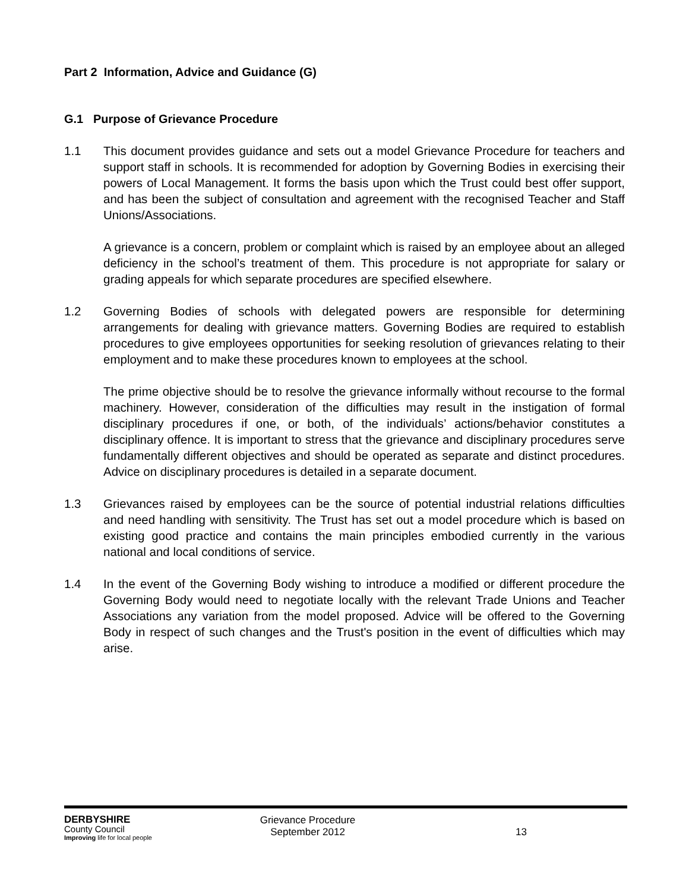Part 2 Information, Advice and Guidance (G)
G.1 Purpose of Grievance Procedure
1.1 This document provides guidance and sets out a model Grievance Procedure for teachers and support staff in schools. It is recommended for adoption by Governing Bodies in exercising their powers of Local Management. It forms the basis upon which the Trust could best offer support, and has been the subject of consultation and agreement with the recognised Teacher and Staff Unions/Associations.
A grievance is a concern, problem or complaint which is raised by an employee about an alleged deficiency in the school’s treatment of them. This procedure is not appropriate for salary or grading appeals for which separate procedures are specified elsewhere.
1.2 Governing Bodies of schools with delegated powers are responsible for determining arrangements for dealing with grievance matters. Governing Bodies are required to establish procedures to give employees opportunities for seeking resolution of grievances relating to their employment and to make these procedures known to employees at the school.
The prime objective should be to resolve the grievance informally without recourse to the formal machinery. However, consideration of the difficulties may result in the instigation of formal disciplinary procedures if one, or both, of the individuals’ actions/behavior constitutes a disciplinary offence. It is important to stress that the grievance and disciplinary procedures serve fundamentally different objectives and should be operated as separate and distinct procedures. Advice on disciplinary procedures is detailed in a separate document.
1.3 Grievances raised by employees can be the source of potential industrial relations difficulties and need handling with sensitivity. The Trust has set out a model procedure which is based on existing good practice and contains the main principles embodied currently in the various national and local conditions of service.
1.4 In the event of the Governing Body wishing to introduce a modified or different procedure the Governing Body would need to negotiate locally with the relevant Trade Unions and Teacher Associations any variation from the model proposed. Advice will be offered to the Governing Body in respect of such changes and the Trust's position in the event of difficulties which may arise.
DERBYSHIRE
County Council
Improving life for local people
Grievance Procedure
September 2012
13